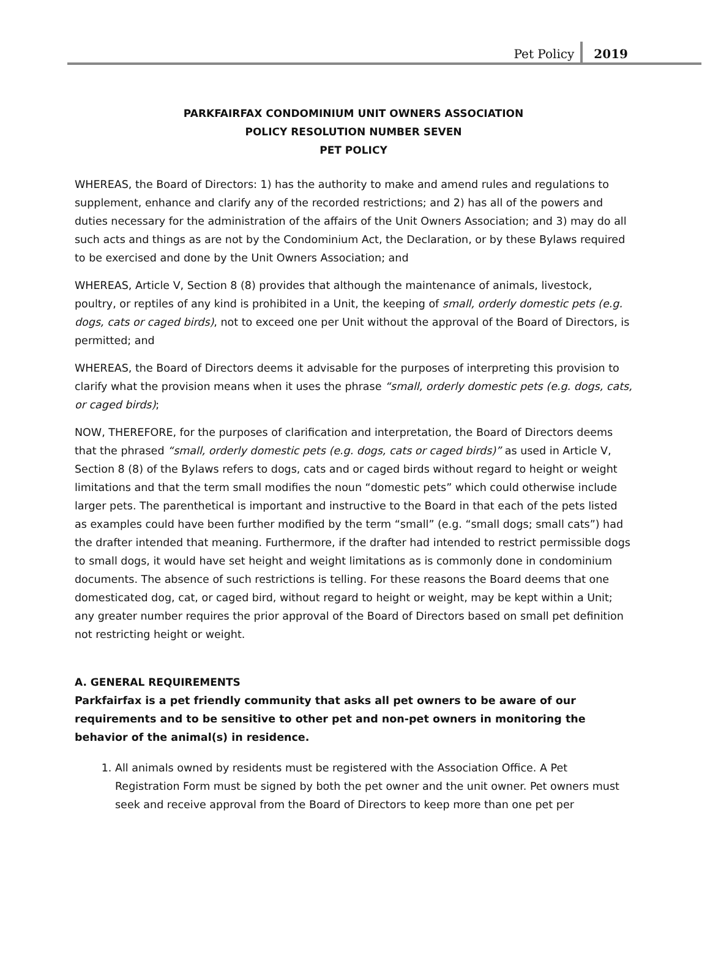Pet Policy 2019
PARKFAIRFAX CONDOMINIUM UNIT OWNERS ASSOCIATION
POLICY RESOLUTION NUMBER SEVEN
PET POLICY
WHEREAS, the Board of Directors: 1) has the authority to make and amend rules and regulations to supplement, enhance and clarify any of the recorded restrictions; and 2) has all of the powers and duties necessary for the administration of the affairs of the Unit Owners Association; and 3) may do all such acts and things as are not by the Condominium Act, the Declaration, or by these Bylaws required to be exercised and done by the Unit Owners Association; and
WHEREAS, Article V, Section 8 (8) provides that although the maintenance of animals, livestock, poultry, or reptiles of any kind is prohibited in a Unit, the keeping of small, orderly domestic pets (e.g. dogs, cats or caged birds), not to exceed one per Unit without the approval of the Board of Directors, is permitted; and
WHEREAS, the Board of Directors deems it advisable for the purposes of interpreting this provision to clarify what the provision means when it uses the phrase “small, orderly domestic pets (e.g. dogs, cats, or caged birds);
NOW, THEREFORE, for the purposes of clarification and interpretation, the Board of Directors deems that the phrased “small, orderly domestic pets (e.g. dogs, cats or caged birds)” as used in Article V, Section 8 (8) of the Bylaws refers to dogs, cats and or caged birds without regard to height or weight limitations and that the term small modifies the noun “domestic pets” which could otherwise include larger pets. The parenthetical is important and instructive to the Board in that each of the pets listed as examples could have been further modified by the term “small” (e.g. “small dogs; small cats”) had the drafter intended that meaning. Furthermore, if the drafter had intended to restrict permissible dogs to small dogs, it would have set height and weight limitations as is commonly done in condominium documents. The absence of such restrictions is telling. For these reasons the Board deems that one domesticated dog, cat, or caged bird, without regard to height or weight, may be kept within a Unit; any greater number requires the prior approval of the Board of Directors based on small pet definition not restricting height or weight.
A. GENERAL REQUIREMENTS
Parkfairfax is a pet friendly community that asks all pet owners to be aware of our requirements and to be sensitive to other pet and non-pet owners in monitoring the behavior of the animal(s) in residence.
1. All animals owned by residents must be registered with the Association Office. A Pet Registration Form must be signed by both the pet owner and the unit owner. Pet owners must seek and receive approval from the Board of Directors to keep more than one pet per